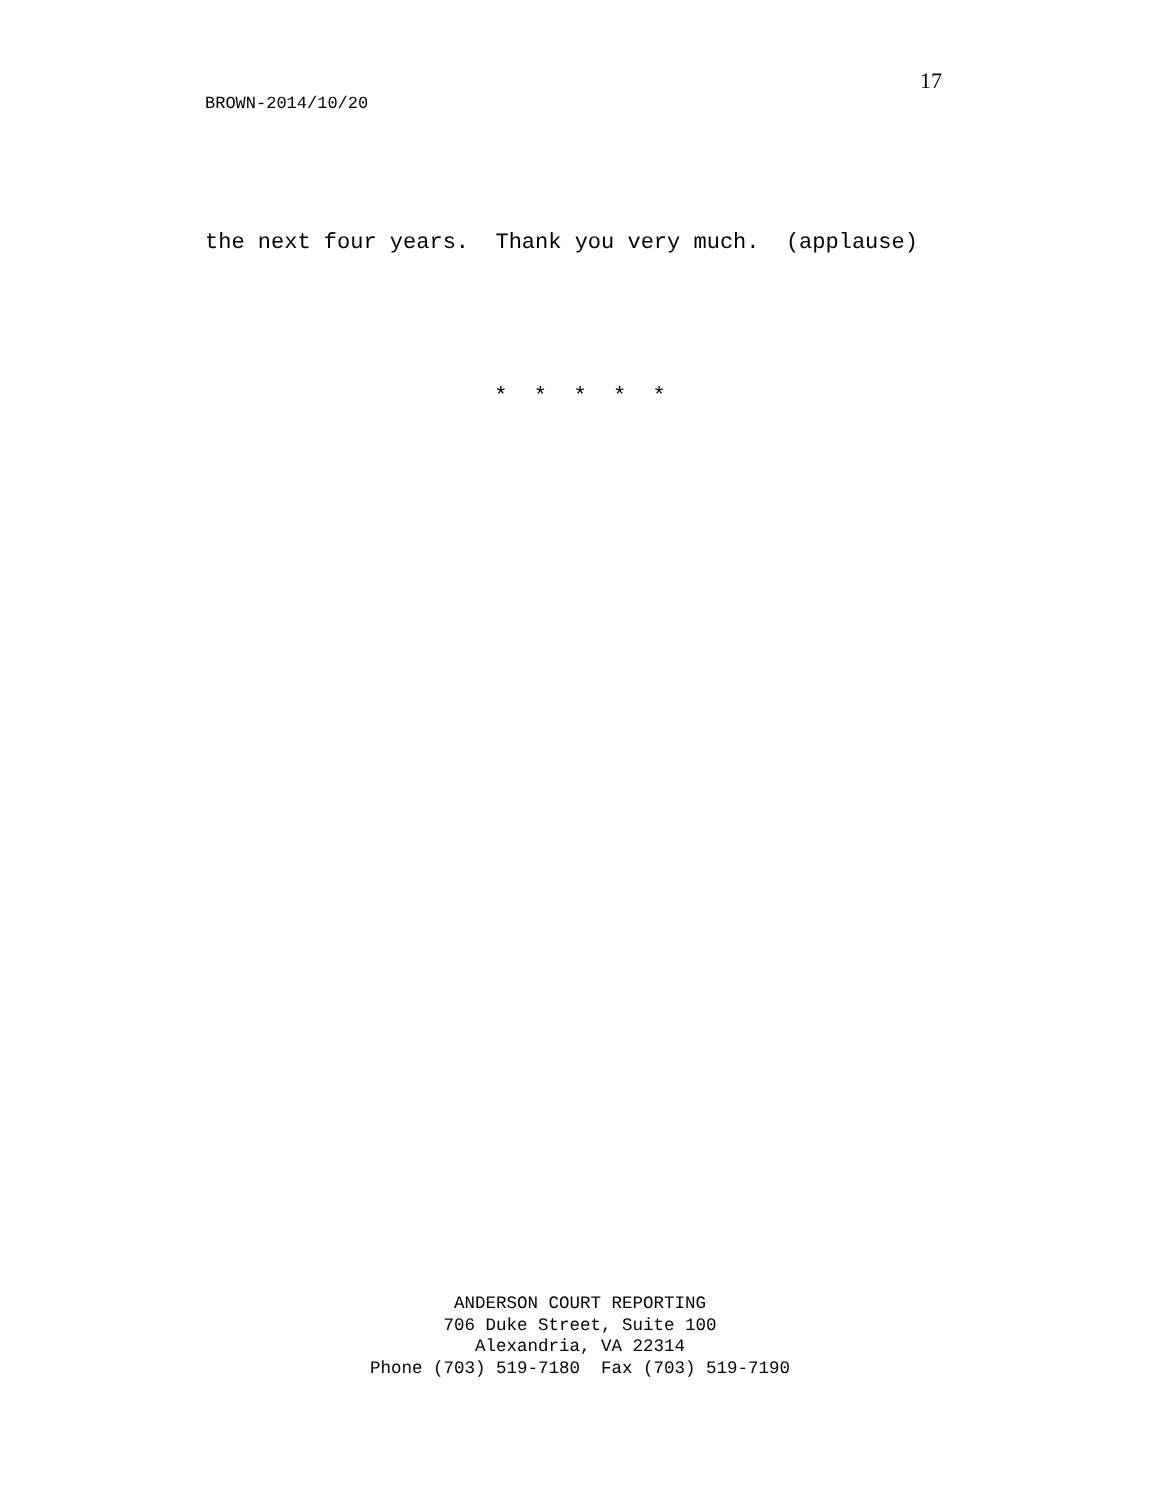17
BROWN-2014/10/20
the next four years. Thank you very much. (applause)
* * * * *
ANDERSON COURT REPORTING 706 Duke Street, Suite 100 Alexandria, VA 22314 Phone (703) 519-7180 Fax (703) 519-7190